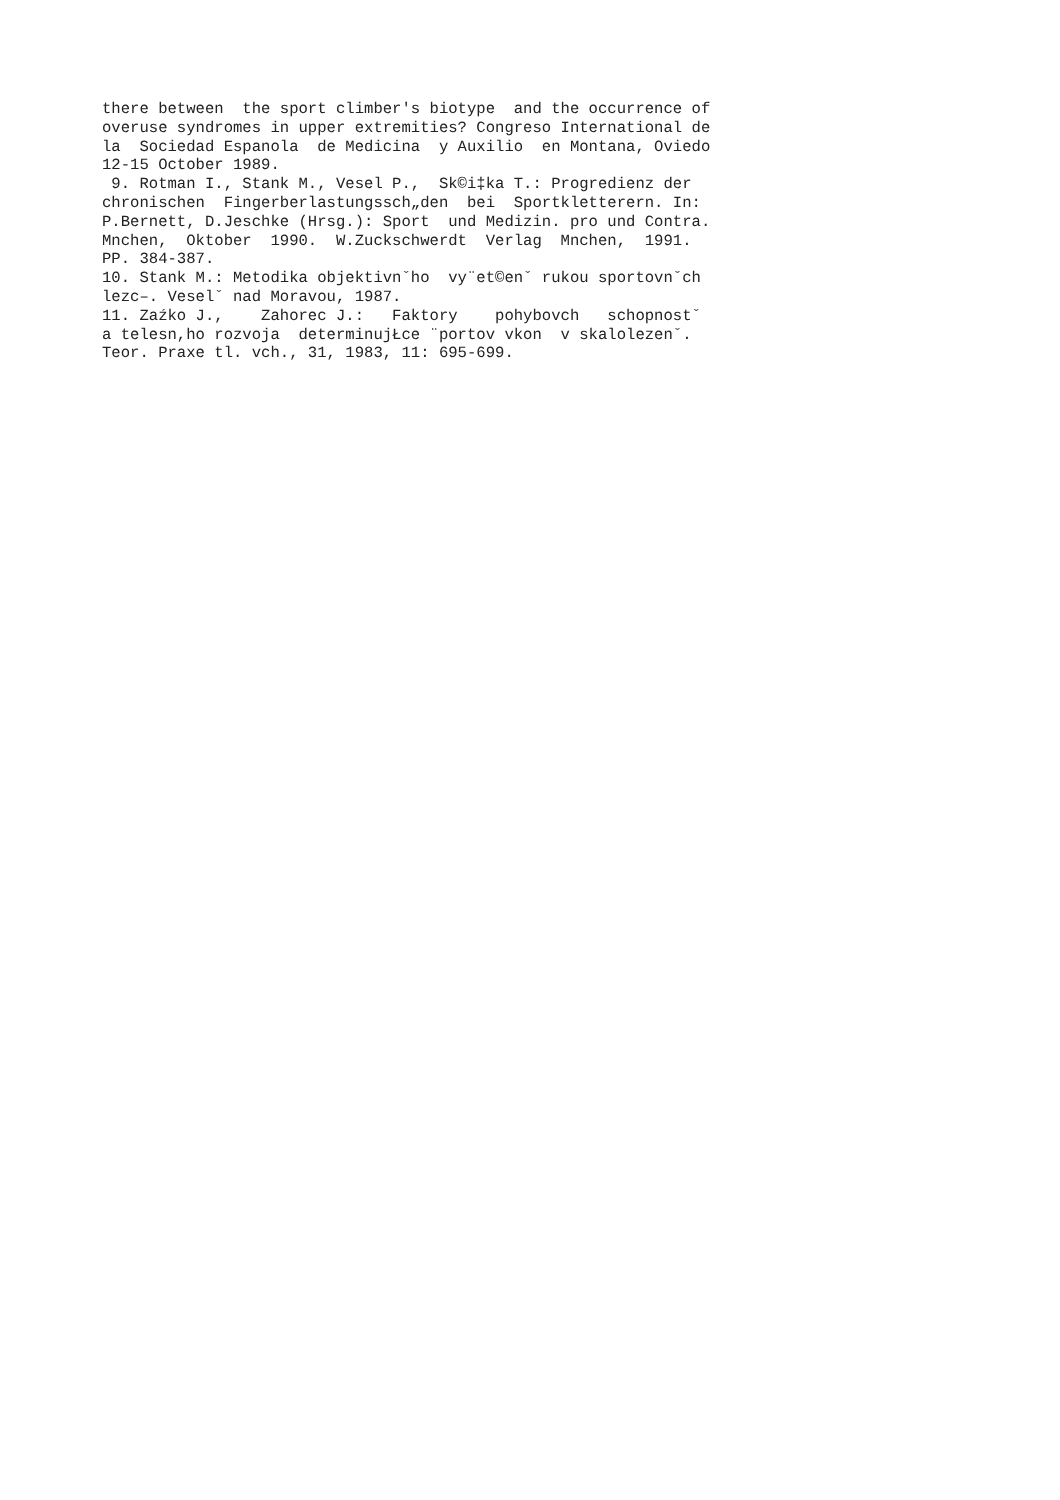there between  the sport climber's biotype  and the occurrence of
overuse syndromes in upper extremities? Congreso International de
la  Sociedad Espanola  de Medicina  y Auxilio  en Montana, Oviedo
12-15 October 1989.
 9. Rotman I., Stank M., Vesel P.,  Sk©i‡ka T.: Progredienz der
chronischen  Fingerberlastungssch„den  bei  Sportkletterern. In:
P.Bernett, D.Jeschke (Hrsg.): Sport  und Medizin. pro und Contra.
Mnchen,  Oktober  1990.  W.Zuckschwerdt  Verlag  Mnchen,  1991.
PP. 384-387.
10. Stank M.: Metodika objektivnˇho  vy¨et©enˇ rukou sportovnˇch
lezc–. Veselˇ nad Moravou, 1987.
11. Zaźko J.,    Zahorec J.:   Faktory    pohybovch   schopnostˇ
a telesn,ho rozvoja  determinujŁce ¨portov vkon  v skalolezenˇ.
Teor. Praxe tl. vch., 31, 1983, 11: 695-699.